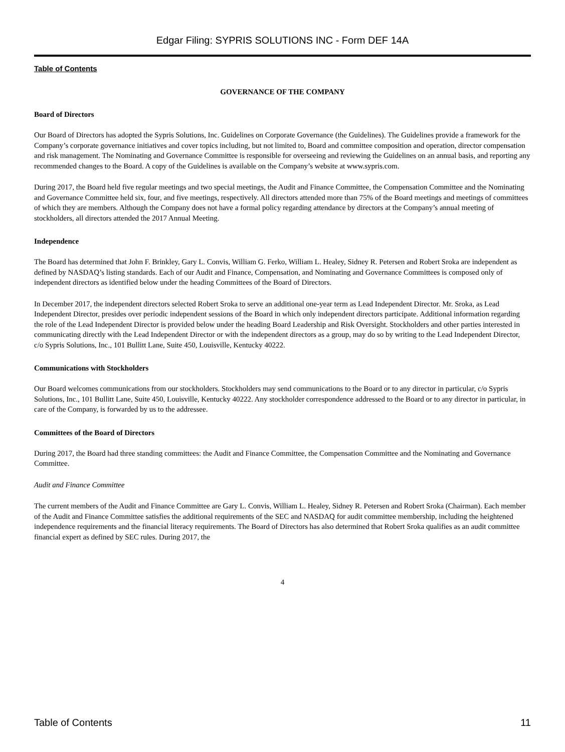Edgar Filing: SYPRIS SOLUTIONS INC - Form DEF 14A
Table of Contents
GOVERNANCE OF THE COMPANY
Board of Directors
Our Board of Directors has adopted the Sypris Solutions, Inc. Guidelines on Corporate Governance (the Guidelines). The Guidelines provide a framework for the Company’s corporate governance initiatives and cover topics including, but not limited to, Board and committee composition and operation, director compensation and risk management. The Nominating and Governance Committee is responsible for overseeing and reviewing the Guidelines on an annual basis, and reporting any recommended changes to the Board. A copy of the Guidelines is available on the Company’s website at www.sypris.com.
During 2017, the Board held five regular meetings and two special meetings, the Audit and Finance Committee, the Compensation Committee and the Nominating and Governance Committee held six, four, and five meetings, respectively. All directors attended more than 75% of the Board meetings and meetings of committees of which they are members. Although the Company does not have a formal policy regarding attendance by directors at the Company’s annual meeting of stockholders, all directors attended the 2017 Annual Meeting.
Independence
The Board has determined that John F. Brinkley, Gary L. Convis, William G. Ferko, William L. Healey, Sidney R. Petersen and Robert Sroka are independent as defined by NASDAQ’s listing standards. Each of our Audit and Finance, Compensation, and Nominating and Governance Committees is composed only of independent directors as identified below under the heading Committees of the Board of Directors.
In December 2017, the independent directors selected Robert Sroka to serve an additional one-year term as Lead Independent Director. Mr. Sroka, as Lead Independent Director, presides over periodic independent sessions of the Board in which only independent directors participate. Additional information regarding the role of the Lead Independent Director is provided below under the heading Board Leadership and Risk Oversight. Stockholders and other parties interested in communicating directly with the Lead Independent Director or with the independent directors as a group, may do so by writing to the Lead Independent Director, c/o Sypris Solutions, Inc., 101 Bullitt Lane, Suite 450, Louisville, Kentucky 40222.
Communications with Stockholders
Our Board welcomes communications from our stockholders. Stockholders may send communications to the Board or to any director in particular, c/o Sypris Solutions, Inc., 101 Bullitt Lane, Suite 450, Louisville, Kentucky 40222. Any stockholder correspondence addressed to the Board or to any director in particular, in care of the Company, is forwarded by us to the addressee.
Committees of the Board of Directors
During 2017, the Board had three standing committees: the Audit and Finance Committee, the Compensation Committee and the Nominating and Governance Committee.
Audit and Finance Committee
The current members of the Audit and Finance Committee are Gary L. Convis, William L. Healey, Sidney R. Petersen and Robert Sroka (Chairman). Each member of the Audit and Finance Committee satisfies the additional requirements of the SEC and NASDAQ for audit committee membership, including the heightened independence requirements and the financial literacy requirements. The Board of Directors has also determined that Robert Sroka qualifies as an audit committee financial expert as defined by SEC rules. During 2017, the
4
Table of Contents 11